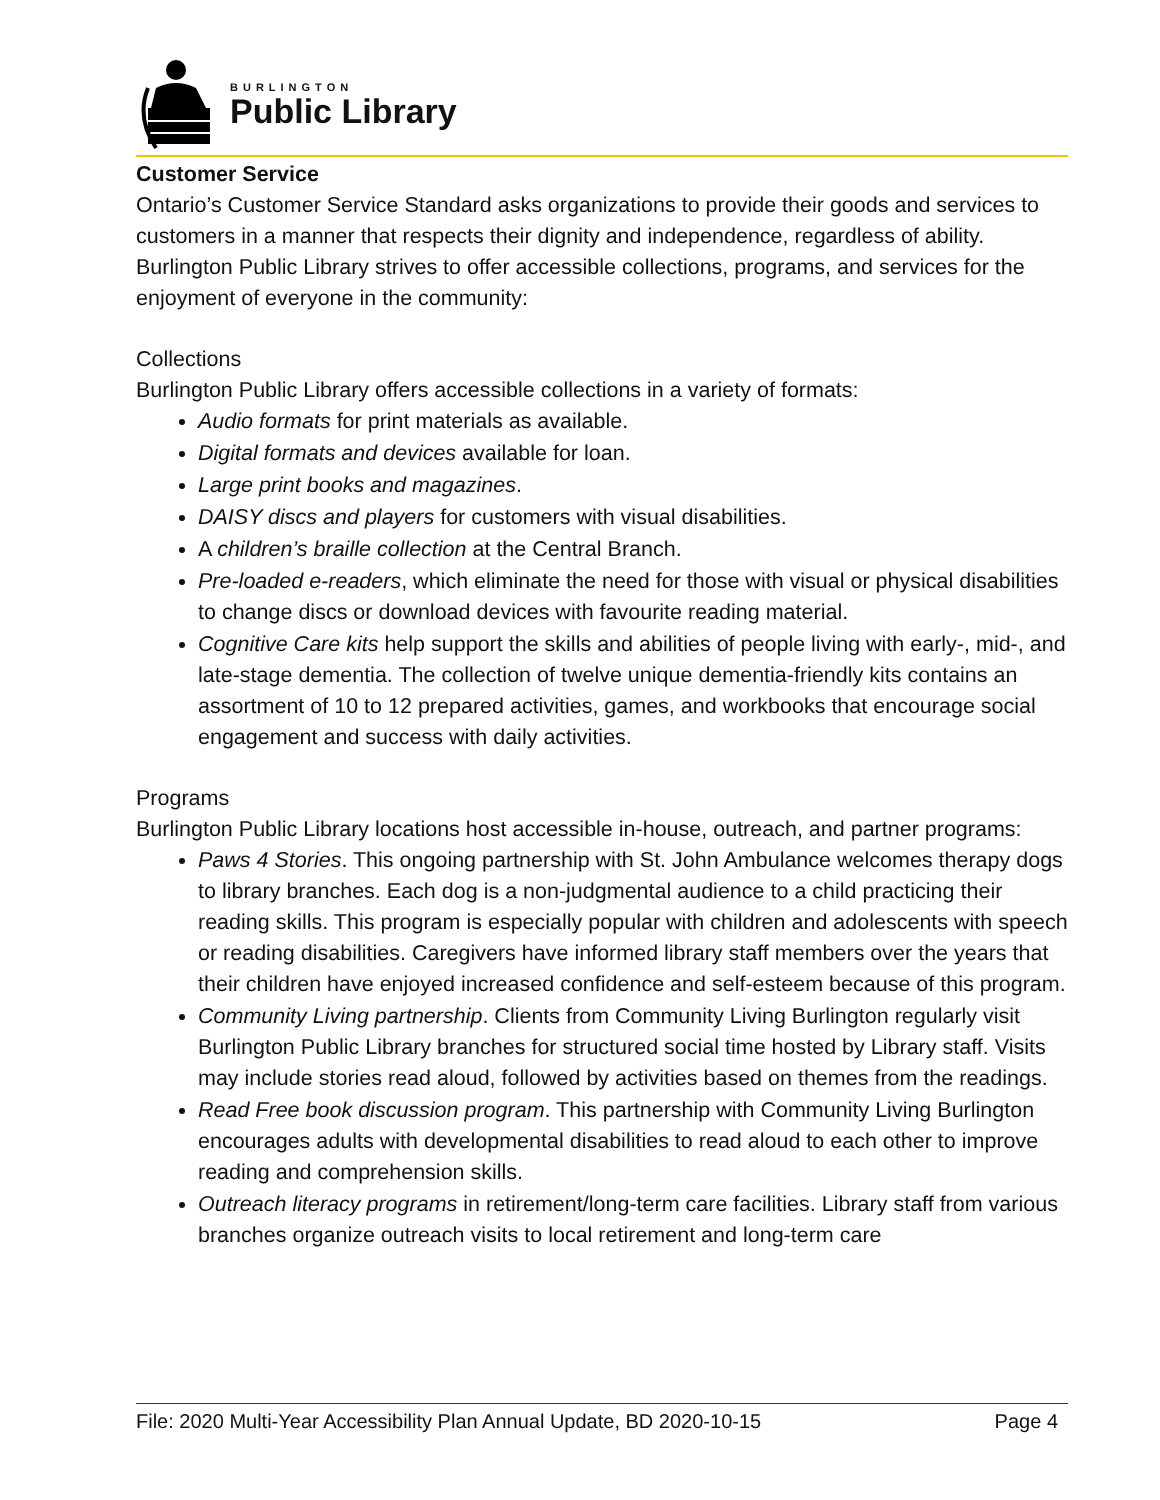BURLINGTON
Public Library
Customer Service
Ontario’s Customer Service Standard asks organizations to provide their goods and services to customers in a manner that respects their dignity and independence, regardless of ability. Burlington Public Library strives to offer accessible collections, programs, and services for the enjoyment of everyone in the community:
Collections
Burlington Public Library offers accessible collections in a variety of formats:
Audio formats for print materials as available.
Digital formats and devices available for loan.
Large print books and magazines.
DAISY discs and players for customers with visual disabilities.
A children’s braille collection at the Central Branch.
Pre-loaded e-readers, which eliminate the need for those with visual or physical disabilities to change discs or download devices with favourite reading material.
Cognitive Care kits help support the skills and abilities of people living with early-, mid-, and late-stage dementia. The collection of twelve unique dementia-friendly kits contains an assortment of 10 to 12 prepared activities, games, and workbooks that encourage social engagement and success with daily activities.
Programs
Burlington Public Library locations host accessible in-house, outreach, and partner programs:
Paws 4 Stories. This ongoing partnership with St. John Ambulance welcomes therapy dogs to library branches. Each dog is a non-judgmental audience to a child practicing their reading skills. This program is especially popular with children and adolescents with speech or reading disabilities. Caregivers have informed library staff members over the years that their children have enjoyed increased confidence and self-esteem because of this program.
Community Living partnership. Clients from Community Living Burlington regularly visit Burlington Public Library branches for structured social time hosted by Library staff. Visits may include stories read aloud, followed by activities based on themes from the readings.
Read Free book discussion program. This partnership with Community Living Burlington encourages adults with developmental disabilities to read aloud to each other to improve reading and comprehension skills.
Outreach literacy programs in retirement/long-term care facilities. Library staff from various branches organize outreach visits to local retirement and long-term care
File: 2020 Multi-Year Accessibility Plan Annual Update, BD 2020-10-15 Page 4